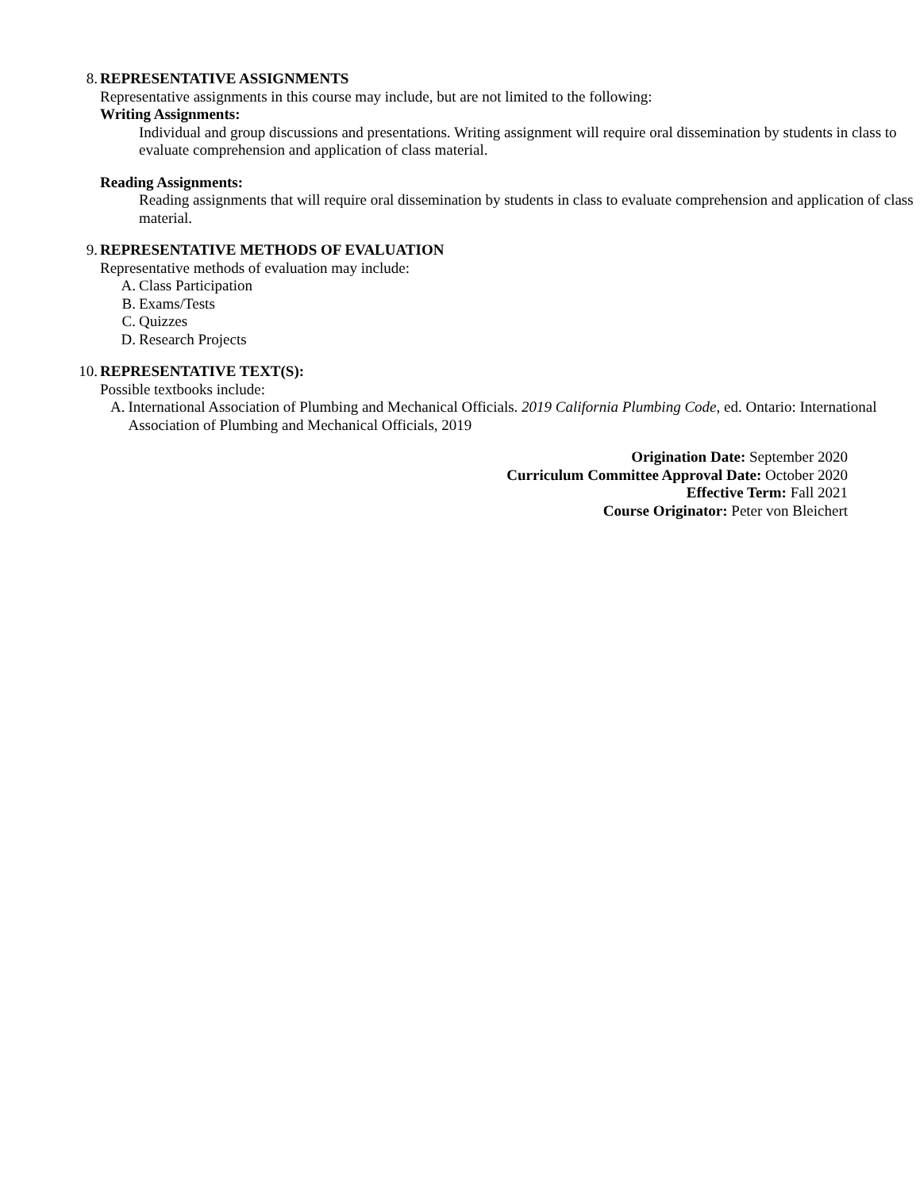8. REPRESENTATIVE ASSIGNMENTS
Representative assignments in this course may include, but are not limited to the following:
Writing Assignments:
Individual and group discussions and presentations. Writing assignment will require oral dissemination by students in class to evaluate comprehension and application of class material.
Reading Assignments:
Reading assignments that will require oral dissemination by students in class to evaluate comprehension and application of class material.
9. REPRESENTATIVE METHODS OF EVALUATION
Representative methods of evaluation may include:
A. Class Participation
B. Exams/Tests
C. Quizzes
D. Research Projects
10. REPRESENTATIVE TEXT(S):
Possible textbooks include:
A. International Association of Plumbing and Mechanical Officials. 2019 California Plumbing Code, ed. Ontario: International Association of Plumbing and Mechanical Officials, 2019
Origination Date: September 2020
Curriculum Committee Approval Date: October 2020
Effective Term: Fall 2021
Course Originator: Peter von Bleichert